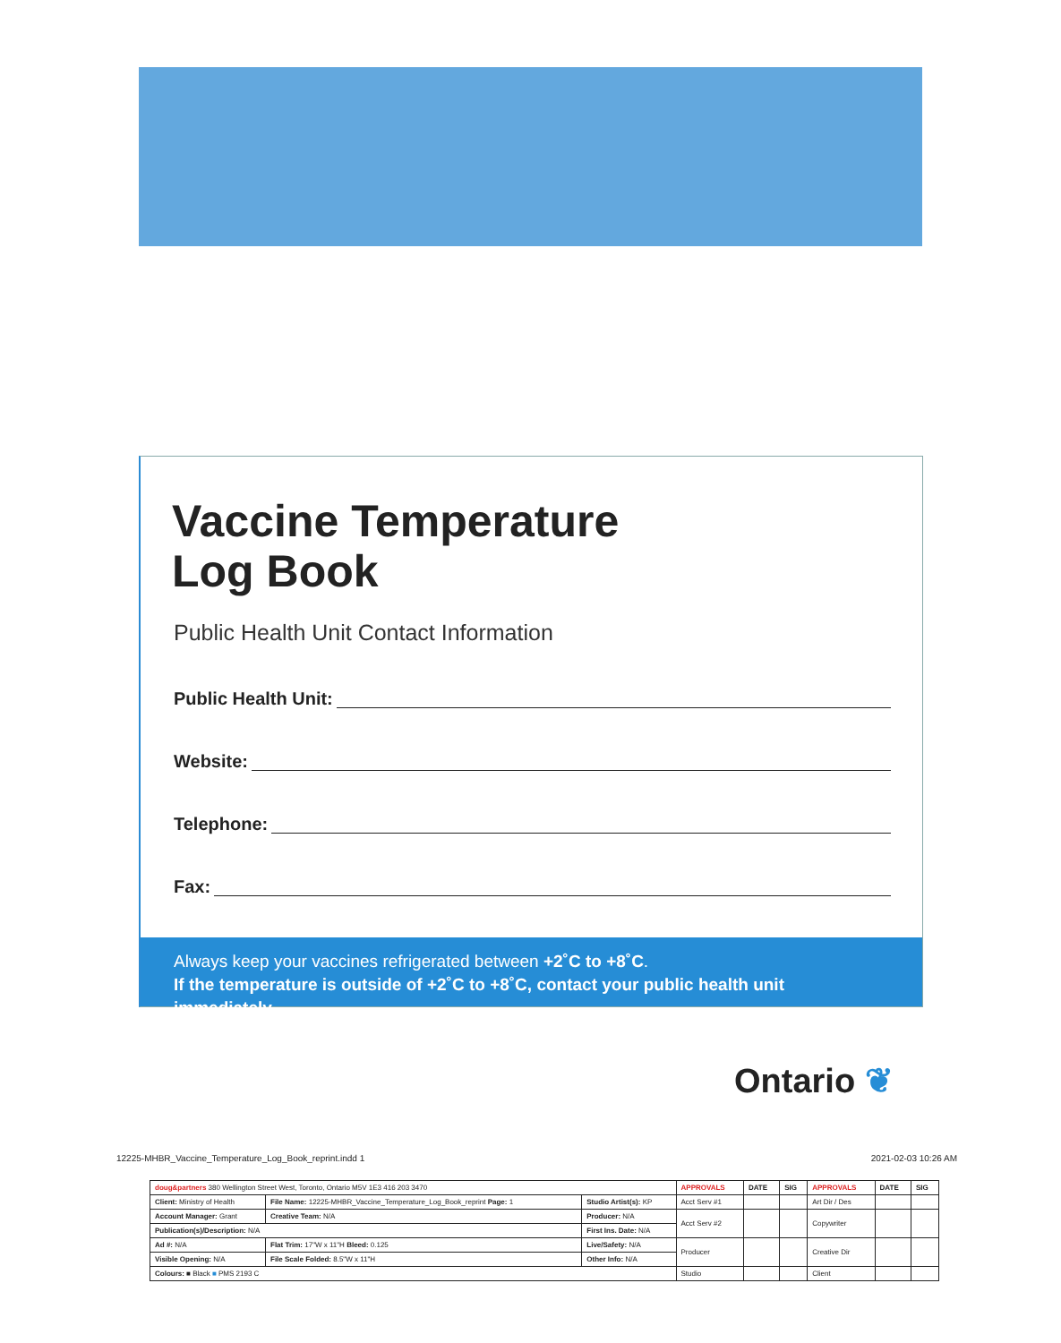Vaccine Temperature
Log Book
Public Health Unit Contact Information
Public Health Unit:
Website:
Telephone:
Fax:
Always keep your vaccines refrigerated between +2˚C to +8˚C.
If the temperature is outside of +2˚C to +8˚C, contact your public health unit immediately.
Ontario ❦
12225-MHBR_Vaccine_Temperature_Log_Book_reprint.indd 1
2021-02-03 10:26 AM
| doug&partners 380 Wellington Street West, Toronto, Ontario M5V 1E3 416 203 3470 | | | APPROVALS | DATE | SIG | APPROVALS | DATE | SIG |
| Client: Ministry of Health | File Name: 12225-MHBR_Vaccine_Temperature_Log_Book_reprint Page: 1 | Studio Artist(s): KP | Acct Serv #1 | | | Art Dir / Des | | |
| Account Manager: Grant | Creative Team: N/A | Producer: N/A | Acct Serv #2 | | | Copywriter | | |
| Publication(s)/Description: N/A | | First Ins. Date: N/A | | | | | | |
| Ad #: N/A | Flat Trim: 17"W x 11"H Bleed: 0.125 | Live/Safety: N/A | Producer | | | Creative Dir | | |
| Visible Opening: N/A | File Scale Folded: 8.5"W x 11"H | Other Info: N/A | | | | | | |
| Colours: ■ Black ■ PMS 2193 C | | | Studio | | | Client | | |